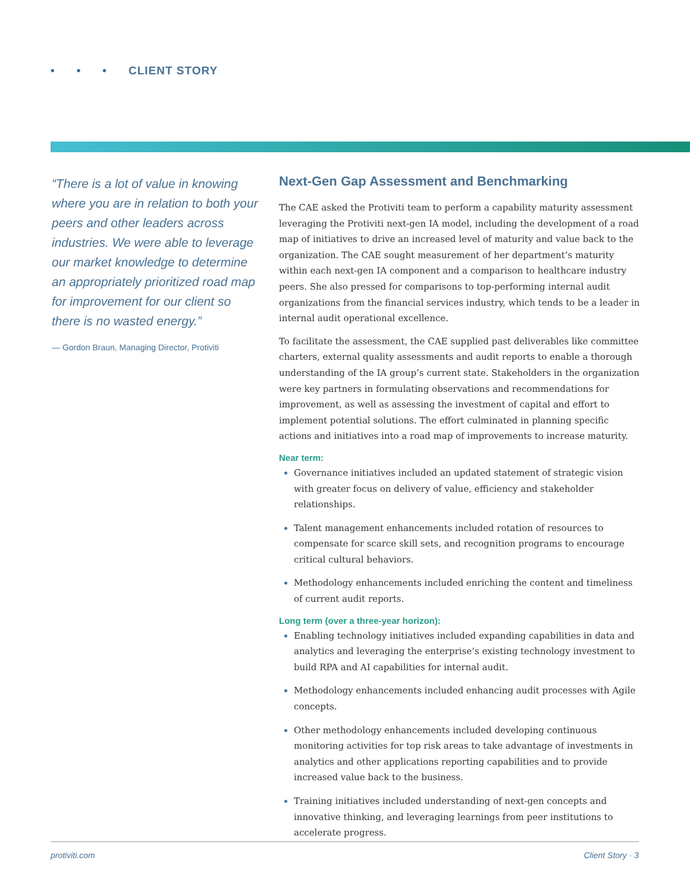• • • CLIENT STORY
“There is a lot of value in knowing where you are in relation to both your peers and other leaders across industries. We were able to leverage our market knowledge to determine an appropriately prioritized road map for improvement for our client so there is no wasted energy.”
— Gordon Braun, Managing Director, Protiviti
Next-Gen Gap Assessment and Benchmarking
The CAE asked the Protiviti team to perform a capability maturity assessment leveraging the Protiviti next-gen IA model, including the development of a road map of initiatives to drive an increased level of maturity and value back to the organization. The CAE sought measurement of her department’s maturity within each next-gen IA component and a comparison to healthcare industry peers. She also pressed for comparisons to top-performing internal audit organizations from the financial services industry, which tends to be a leader in internal audit operational excellence.
To facilitate the assessment, the CAE supplied past deliverables like committee charters, external quality assessments and audit reports to enable a thorough understanding of the IA group’s current state. Stakeholders in the organization were key partners in formulating observations and recommendations for improvement, as well as assessing the investment of capital and effort to implement potential solutions. The effort culminated in planning specific actions and initiatives into a road map of improvements to increase maturity.
Near term:
Governance initiatives included an updated statement of strategic vision with greater focus on delivery of value, efficiency and stakeholder relationships.
Talent management enhancements included rotation of resources to compensate for scarce skill sets, and recognition programs to encourage critical cultural behaviors.
Methodology enhancements included enriching the content and timeliness of current audit reports.
Long term (over a three-year horizon):
Enabling technology initiatives included expanding capabilities in data and analytics and leveraging the enterprise’s existing technology investment to build RPA and AI capabilities for internal audit.
Methodology enhancements included enhancing audit processes with Agile concepts.
Other methodology enhancements included developing continuous monitoring activities for top risk areas to take advantage of investments in analytics and other applications reporting capabilities and to provide increased value back to the business.
Training initiatives included understanding of next-gen concepts and innovative thinking, and leveraging learnings from peer institutions to accelerate progress.
protiviti.com Client Story · 3